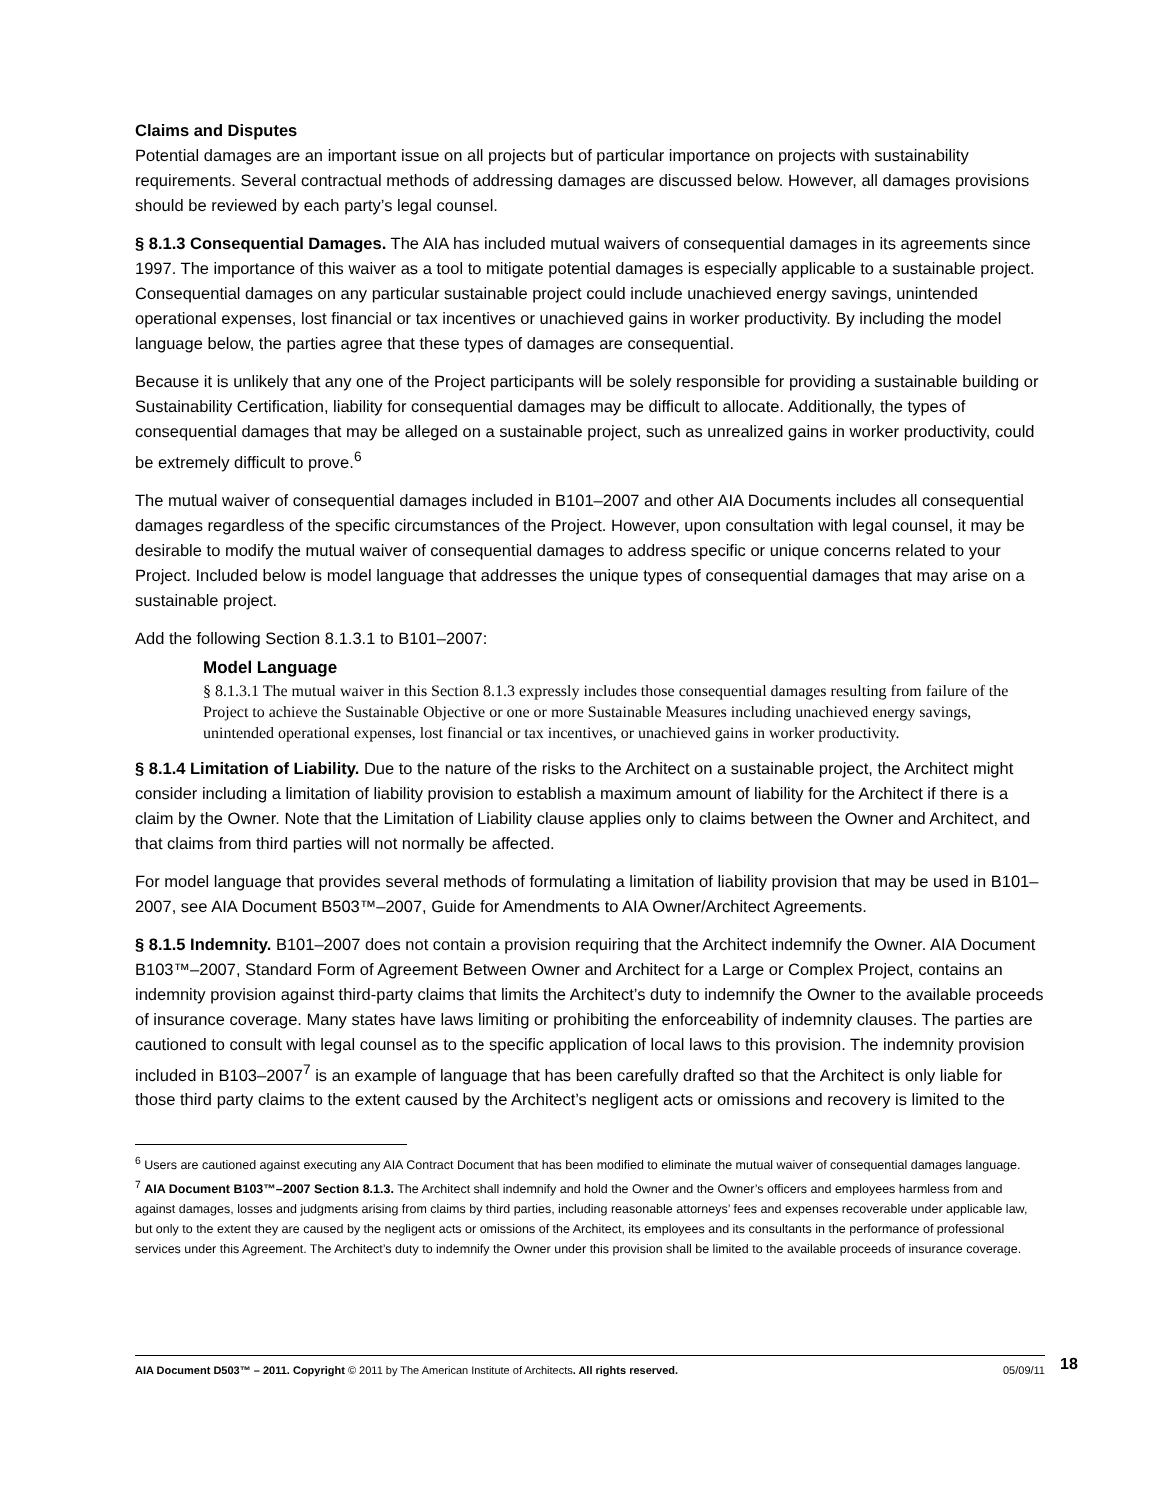Claims and Disputes
Potential damages are an important issue on all projects but of particular importance on projects with sustainability requirements. Several contractual methods of addressing damages are discussed below. However, all damages provisions should be reviewed by each party’s legal counsel.
§ 8.1.3 Consequential Damages. The AIA has included mutual waivers of consequential damages in its agreements since 1997. The importance of this waiver as a tool to mitigate potential damages is especially applicable to a sustainable project. Consequential damages on any particular sustainable project could include unachieved energy savings, unintended operational expenses, lost financial or tax incentives or unachieved gains in worker productivity. By including the model language below, the parties agree that these types of damages are consequential.
Because it is unlikely that any one of the Project participants will be solely responsible for providing a sustainable building or Sustainability Certification, liability for consequential damages may be difficult to allocate. Additionally, the types of consequential damages that may be alleged on a sustainable project, such as unrealized gains in worker productivity, could be extremely difficult to prove.<sup>6</sup>
The mutual waiver of consequential damages included in B101–2007 and other AIA Documents includes all consequential damages regardless of the specific circumstances of the Project. However, upon consultation with legal counsel, it may be desirable to modify the mutual waiver of consequential damages to address specific or unique concerns related to your Project. Included below is model language that addresses the unique types of consequential damages that may arise on a sustainable project.
Add the following Section 8.1.3.1 to B101–2007:
Model Language
§ 8.1.3.1 The mutual waiver in this Section 8.1.3 expressly includes those consequential damages resulting from failure of the Project to achieve the Sustainable Objective or one or more Sustainable Measures including unachieved energy savings, unintended operational expenses, lost financial or tax incentives, or unachieved gains in worker productivity.
§ 8.1.4 Limitation of Liability. Due to the nature of the risks to the Architect on a sustainable project, the Architect might consider including a limitation of liability provision to establish a maximum amount of liability for the Architect if there is a claim by the Owner. Note that the Limitation of Liability clause applies only to claims between the Owner and Architect, and that claims from third parties will not normally be affected.
For model language that provides several methods of formulating a limitation of liability provision that may be used in B101–2007, see AIA Document B503™–2007, Guide for Amendments to AIA Owner/Architect Agreements.
§ 8.1.5 Indemnity. B101–2007 does not contain a provision requiring that the Architect indemnify the Owner. AIA Document B103™–2007, Standard Form of Agreement Between Owner and Architect for a Large or Complex Project, contains an indemnity provision against third-party claims that limits the Architect’s duty to indemnify the Owner to the available proceeds of insurance coverage. Many states have laws limiting or prohibiting the enforceability of indemnity clauses. The parties are cautioned to consult with legal counsel as to the specific application of local laws to this provision. The indemnity provision included in B103–2007<sup>7</sup> is an example of language that has been carefully drafted so that the Architect is only liable for those third party claims to the extent caused by the Architect’s negligent acts or omissions and recovery is limited to the
<sup>6</sup> Users are cautioned against executing any AIA Contract Document that has been modified to eliminate the mutual waiver of consequential damages language.
<sup>7</sup> AIA Document B103™–2007 Section 8.1.3. The Architect shall indemnify and hold the Owner and the Owner’s officers and employees harmless from and against damages, losses and judgments arising from claims by third parties, including reasonable attorneys’ fees and expenses recoverable under applicable law, but only to the extent they are caused by the negligent acts or omissions of the Architect, its employees and its consultants in the performance of professional services under this Agreement. The Architect’s duty to indemnify the Owner under this provision shall be limited to the available proceeds of insurance coverage.
AIA Document D503™ – 2011. Copyright © 2011 by The American Institute of Architects. All rights reserved. 05/09/11 18